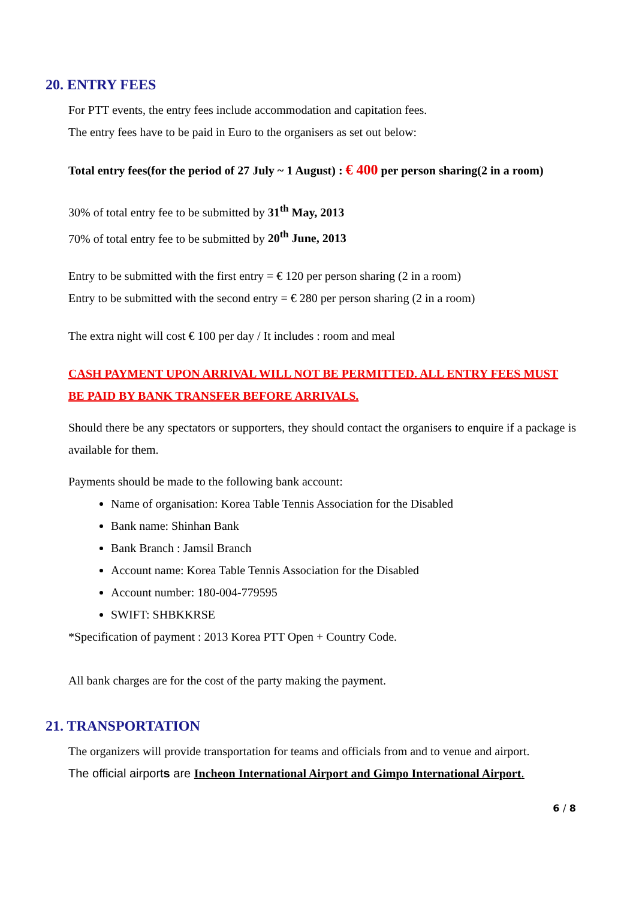20. ENTRY FEES
For PTT events, the entry fees include accommodation and capitation fees.
The entry fees have to be paid in Euro to the organisers as set out below:
Total entry fees(for the period of 27 July ~ 1 August) : € 400 per person sharing(2 in a room)
30% of total entry fee to be submitted by 31<sup>th</sup> May, 2013
70% of total entry fee to be submitted by 20<sup>th</sup> June, 2013
Entry to be submitted with the first entry = € 120 per person sharing (2 in a room)
Entry to be submitted with the second entry = € 280 per person sharing (2 in a room)
The extra night will cost € 100 per day / It includes : room and meal
CASH PAYMENT UPON ARRIVAL WILL NOT BE PERMITTED. ALL ENTRY FEES MUST BE PAID BY BANK TRANSFER BEFORE ARRIVALS.
Should there be any spectators or supporters, they should contact the organisers to enquire if a package is available for them.
Payments should be made to the following bank account:
Name of organisation: Korea Table Tennis Association for the Disabled
Bank name: Shinhan Bank
Bank Branch : Jamsil Branch
Account name: Korea Table Tennis Association for the Disabled
Account number: 180-004-779595
SWIFT: SHBKKRSE
*Specification of payment : 2013 Korea PTT Open + Country Code.
All bank charges are for the cost of the party making the payment.
21. TRANSPORTATION
The organizers will provide transportation for teams and officials from and to venue and airport.
The official airports are Incheon International Airport and Gimpo International Airport.
6 / 8